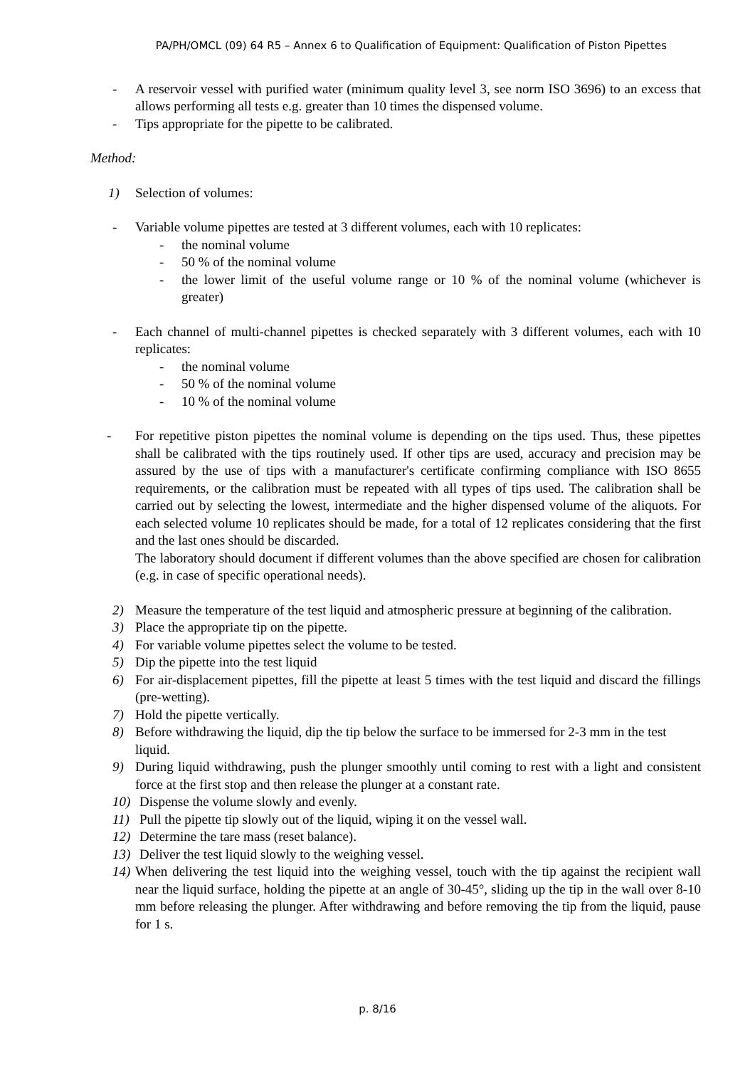PA/PH/OMCL (09) 64 R5 – Annex 6 to Qualification of Equipment: Qualification of Piston Pipettes
- A reservoir vessel with purified water (minimum quality level 3, see norm ISO 3696) to an excess that allows performing all tests e.g. greater than 10 times the dispensed volume.
- Tips appropriate for the pipette to be calibrated.
Method:
1) Selection of volumes:
- Variable volume pipettes are tested at 3 different volumes, each with 10 replicates:
- the nominal volume
- 50 % of the nominal volume
- the lower limit of the useful volume range or 10 % of the nominal volume (whichever is greater)
- Each channel of multi-channel pipettes is checked separately with 3 different volumes, each with 10 replicates:
- the nominal volume
- 50 % of the nominal volume
- 10 % of the nominal volume
- For repetitive piston pipettes the nominal volume is depending on the tips used. Thus, these pipettes shall be calibrated with the tips routinely used. If other tips are used, accuracy and precision may be assured by the use of tips with a manufacturer's certificate confirming compliance with ISO 8655 requirements, or the calibration must be repeated with all types of tips used. The calibration shall be carried out by selecting the lowest, intermediate and the higher dispensed volume of the aliquots. For each selected volume 10 replicates should be made, for a total of 12 replicates considering that the first and the last ones should be discarded.
The laboratory should document if different volumes than the above specified are chosen for calibration (e.g. in case of specific operational needs).
2) Measure the temperature of the test liquid and atmospheric pressure at beginning of the calibration.
3) Place the appropriate tip on the pipette.
4) For variable volume pipettes select the volume to be tested.
5) Dip the pipette into the test liquid
6) For air-displacement pipettes, fill the pipette at least 5 times with the test liquid and discard the fillings (pre-wetting).
7) Hold the pipette vertically.
8) Before withdrawing the liquid, dip the tip below the surface to be immersed for 2-3 mm in the test liquid.
9) During liquid withdrawing, push the plunger smoothly until coming to rest with a light and consistent force at the first stop and then release the plunger at a constant rate.
10) Dispense the volume slowly and evenly.
11) Pull the pipette tip slowly out of the liquid, wiping it on the vessel wall.
12) Determine the tare mass (reset balance).
13) Deliver the test liquid slowly to the weighing vessel.
14) When delivering the test liquid into the weighing vessel, touch with the tip against the recipient wall near the liquid surface, holding the pipette at an angle of 30-45°, sliding up the tip in the wall over 8-10 mm before releasing the plunger. After withdrawing and before removing the tip from the liquid, pause for 1 s.
p. 8/16